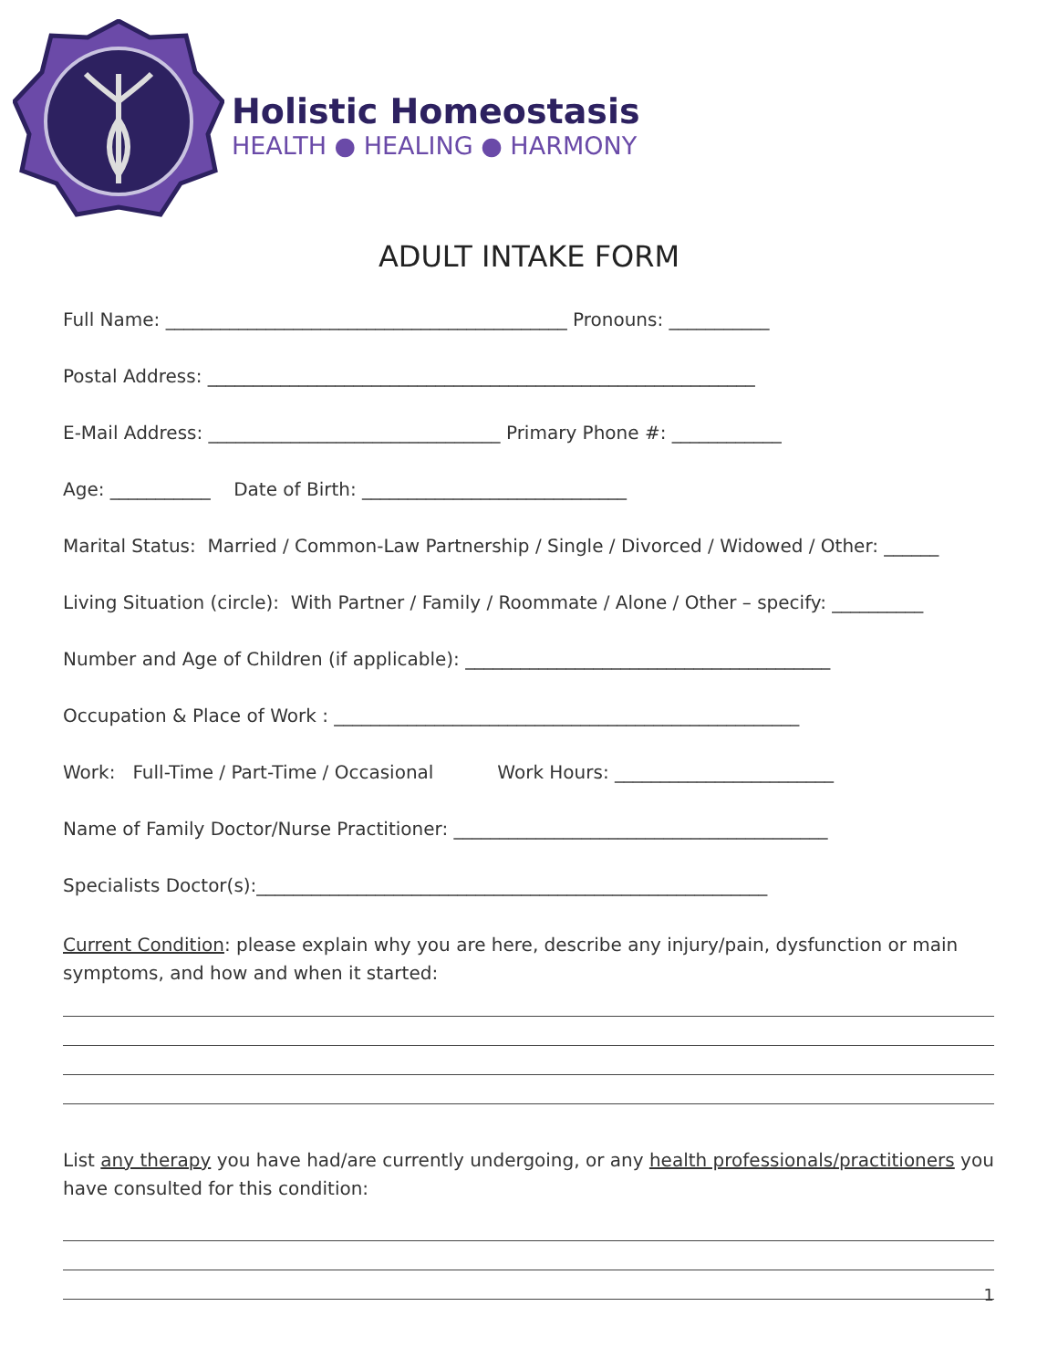Holistic Homeostasis
HEALTH ● HEALING ● HARMONY
ADULT INTAKE FORM
Full Name: ____________________________________________ Pronouns: ___________
Postal Address: ____________________________________________________________
E-Mail Address: ________________________________ Primary Phone #: ____________
Age: ___________ Date of Birth: _____________________________
Marital Status: Married / Common-Law Partnership / Single / Divorced / Widowed / Other: ______
Living Situation (circle): With Partner / Family / Roommate / Alone / Other – specify: __________
Number and Age of Children (if applicable): ________________________________________
Occupation & Place of Work : ___________________________________________________
Work: Full-Time / Part-Time / Occasional Work Hours: ________________________
Name of Family Doctor/Nurse Practitioner: _________________________________________
Specialists Doctor(s):________________________________________________________
Current Condition: please explain why you are here, describe any injury/pain, dysfunction or main symptoms, and how and when it started:
List any therapy you have had/are currently undergoing, or any health professionals/practitioners you have consulted for this condition:
1